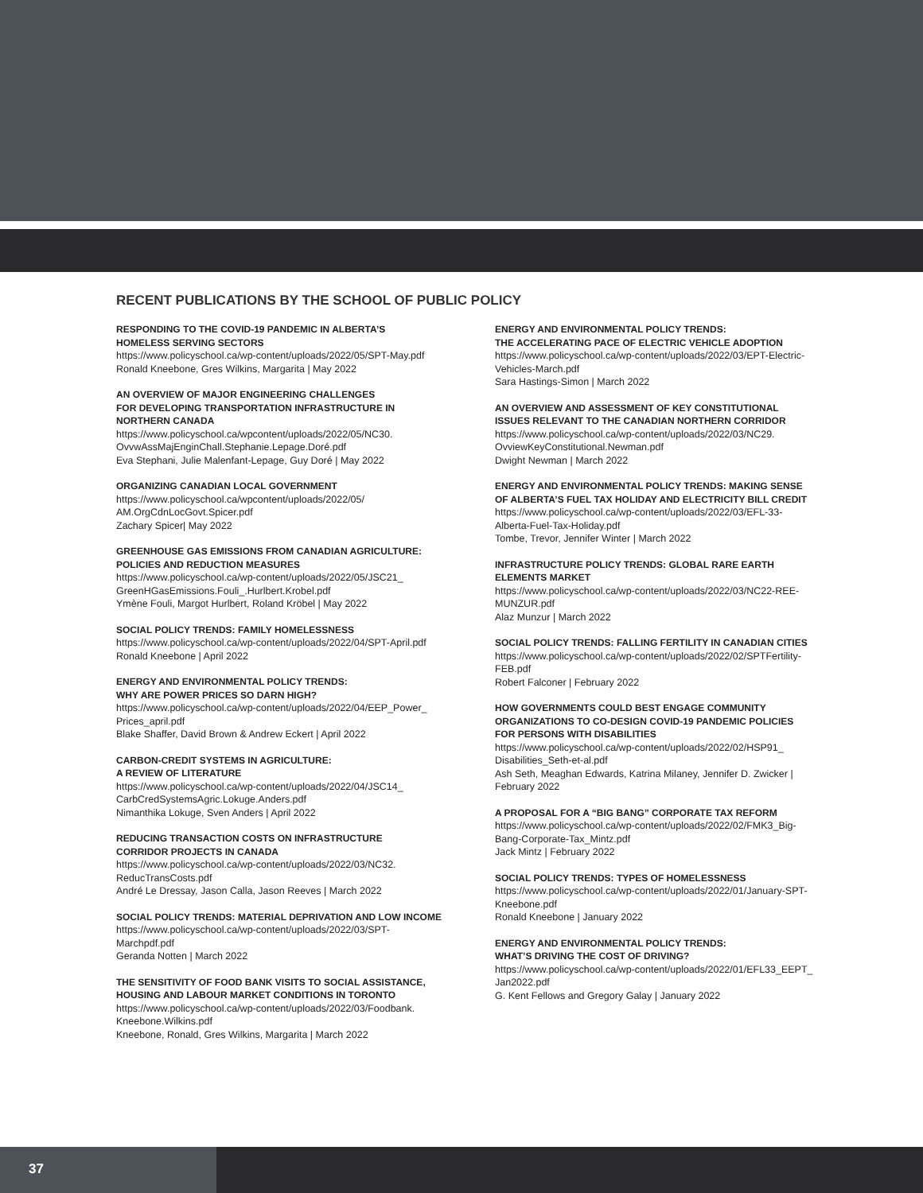RECENT PUBLICATIONS BY THE SCHOOL OF PUBLIC POLICY
RESPONDING TO THE COVID-19 PANDEMIC IN ALBERTA’S
HOMELESS SERVING SECTORS
https://www.policyschool.ca/wp-content/uploads/2022/05/SPT-May.pdf
Ronald Kneebone, Gres Wilkins, Margarita | May 2022
AN OVERVIEW OF MAJOR ENGINEERING CHALLENGES
FOR DEVELOPING TRANSPORTATION INFRASTRUCTURE IN
NORTHERN CANADA
https://www.policyschool.ca/wpcontent/uploads/2022/05/NC30.
OvvwAssMajEnginChall.Stephanie.Lepage.Doré.pdf
Eva Stephani, Julie Malenfant-Lepage, Guy Doré | May 2022
ORGANIZING CANADIAN LOCAL GOVERNMENT
https://www.policyschool.ca/wpcontent/uploads/2022/05/
AM.OrgCdnLocGovt.Spicer.pdf
Zachary Spicer| May 2022
GREENHOUSE GAS EMISSIONS FROM CANADIAN AGRICULTURE:
POLICIES AND REDUCTION MEASURES
https://www.policyschool.ca/wp-content/uploads/2022/05/JSC21_
GreenHGasEmissions.Fouli_.Hurlbert.Krobel.pdf
Ymène Fouli, Margot Hurlbert, Roland Kröbel | May 2022
SOCIAL POLICY TRENDS: FAMILY HOMELESSNESS
https://www.policyschool.ca/wp-content/uploads/2022/04/SPT-April.pdf
Ronald Kneebone | April 2022
ENERGY AND ENVIRONMENTAL POLICY TRENDS:
WHY ARE POWER PRICES SO DARN HIGH?
https://www.policyschool.ca/wp-content/uploads/2022/04/EEP_Power_
Prices_april.pdf
Blake Shaffer, David Brown & Andrew Eckert | April 2022
CARBON-CREDIT SYSTEMS IN AGRICULTURE:
A REVIEW OF LITERATURE
https://www.policyschool.ca/wp-content/uploads/2022/04/JSC14_
CarbCredSystemsAgric.Lokuge.Anders.pdf
Nimanthika Lokuge, Sven Anders | April 2022
REDUCING TRANSACTION COSTS ON INFRASTRUCTURE
CORRIDOR PROJECTS IN CANADA
https://www.policyschool.ca/wp-content/uploads/2022/03/NC32.
ReducTransCosts.pdf
André Le Dressay, Jason Calla, Jason Reeves | March 2022
SOCIAL POLICY TRENDS: MATERIAL DEPRIVATION AND LOW INCOME
https://www.policyschool.ca/wp-content/uploads/2022/03/SPT-
Marchpdf.pdf
Geranda Notten | March 2022
THE SENSITIVITY OF FOOD BANK VISITS TO SOCIAL ASSISTANCE,
HOUSING AND LABOUR MARKET CONDITIONS IN TORONTO
https://www.policyschool.ca/wp-content/uploads/2022/03/Foodbank.
Kneebone.Wilkins.pdf
Kneebone, Ronald, Gres Wilkins, Margarita | March 2022
ENERGY AND ENVIRONMENTAL POLICY TRENDS:
THE ACCELERATING PACE OF ELECTRIC VEHICLE ADOPTION
https://www.policyschool.ca/wp-content/uploads/2022/03/EPT-Electric-
Vehicles-March.pdf
Sara Hastings-Simon | March 2022
AN OVERVIEW AND ASSESSMENT OF KEY CONSTITUTIONAL
ISSUES RELEVANT TO THE CANADIAN NORTHERN CORRIDOR
https://www.policyschool.ca/wp-content/uploads/2022/03/NC29.
OvviewKeyConstitutional.Newman.pdf
Dwight Newman | March 2022
ENERGY AND ENVIRONMENTAL POLICY TRENDS: MAKING SENSE
OF ALBERTA’S FUEL TAX HOLIDAY AND ELECTRICITY BILL CREDIT
https://www.policyschool.ca/wp-content/uploads/2022/03/EFL-33-
Alberta-Fuel-Tax-Holiday.pdf
Tombe, Trevor, Jennifer Winter | March 2022
INFRASTRUCTURE POLICY TRENDS: GLOBAL RARE EARTH
ELEMENTS MARKET
https://www.policyschool.ca/wp-content/uploads/2022/03/NC22-REE-
MUNZUR.pdf
Alaz Munzur | March 2022
SOCIAL POLICY TRENDS: FALLING FERTILITY IN CANADIAN CITIES
https://www.policyschool.ca/wp-content/uploads/2022/02/SPTFertility-
FEB.pdf
Robert Falconer | February 2022
HOW GOVERNMENTS COULD BEST ENGAGE COMMUNITY
ORGANIZATIONS TO CO-DESIGN COVID-19 PANDEMIC POLICIES
FOR PERSONS WITH DISABILITIES
https://www.policyschool.ca/wp-content/uploads/2022/02/HSP91_
Disabilities_Seth-et-al.pdf
Ash Seth, Meaghan Edwards, Katrina Milaney, Jennifer D. Zwicker |
February 2022
A PROPOSAL FOR A “BIG BANG” CORPORATE TAX REFORM
https://www.policyschool.ca/wp-content/uploads/2022/02/FMK3_Big-
Bang-Corporate-Tax_Mintz.pdf
Jack Mintz | February 2022
SOCIAL POLICY TRENDS: TYPES OF HOMELESSNESS
https://www.policyschool.ca/wp-content/uploads/2022/01/January-SPT-
Kneebone.pdf
Ronald Kneebone | January 2022
ENERGY AND ENVIRONMENTAL POLICY TRENDS:
WHAT’S DRIVING THE COST OF DRIVING?
https://www.policyschool.ca/wp-content/uploads/2022/01/EFL33_EEPT_
Jan2022.pdf
G. Kent Fellows and Gregory Galay | January 2022
37